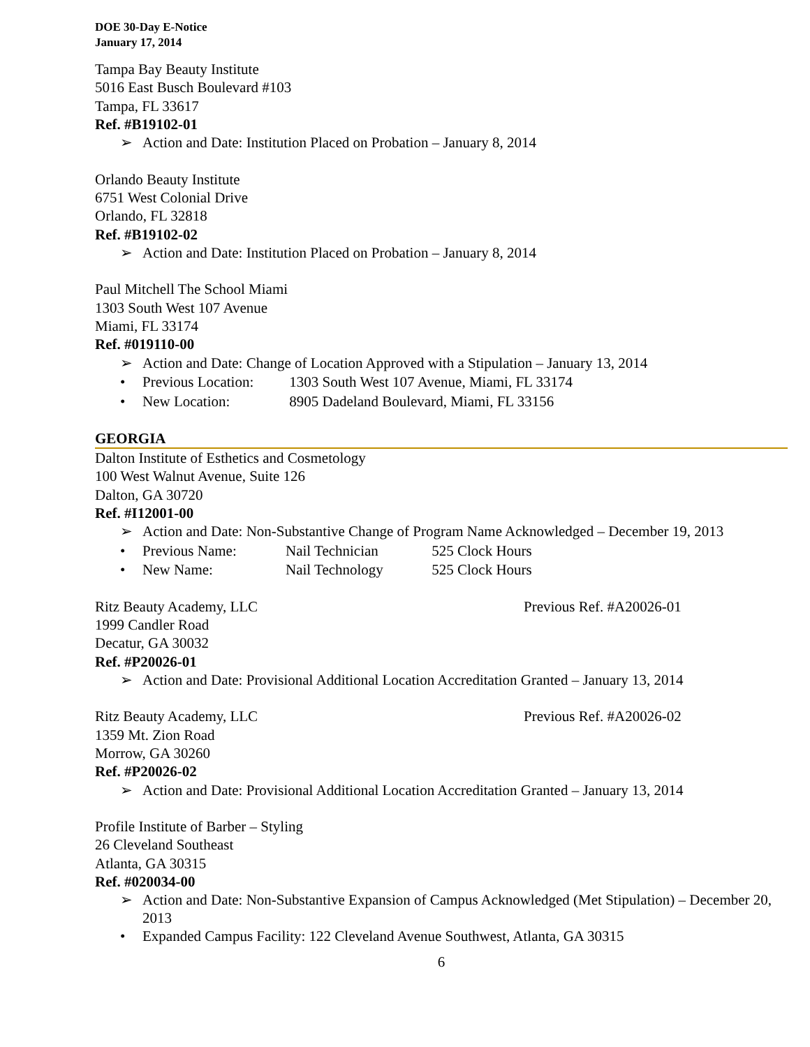DOE 30-Day E-Notice
January 17, 2014
Tampa Bay Beauty Institute
5016 East Busch Boulevard #103
Tampa, FL 33617
Ref. #B19102-01
➢ Action and Date: Institution Placed on Probation – January 8, 2014
Orlando Beauty Institute
6751 West Colonial Drive
Orlando, FL 32818
Ref. #B19102-02
➢ Action and Date: Institution Placed on Probation – January 8, 2014
Paul Mitchell The School Miami
1303 South West 107 Avenue
Miami, FL 33174
Ref. #019110-00
➢ Action and Date: Change of Location Approved with a Stipulation – January 13, 2014
• Previous Location: 1303 South West 107 Avenue, Miami, FL 33174
• New Location: 8905 Dadeland Boulevard, Miami, FL 33156
GEORGIA
Dalton Institute of Esthetics and Cosmetology
100 West Walnut Avenue, Suite 126
Dalton, GA 30720
Ref. #I12001-00
➢ Action and Date: Non-Substantive Change of Program Name Acknowledged – December 19, 2013
• Previous Name: Nail Technician 525 Clock Hours
• New Name: Nail Technology 525 Clock Hours
Ritz Beauty Academy, LLC Previous Ref. #A20026-01
1999 Candler Road
Decatur, GA 30032
Ref. #P20026-01
➢ Action and Date: Provisional Additional Location Accreditation Granted – January 13, 2014
Ritz Beauty Academy, LLC Previous Ref. #A20026-02
1359 Mt. Zion Road
Morrow, GA 30260
Ref. #P20026-02
➢ Action and Date: Provisional Additional Location Accreditation Granted – January 13, 2014
Profile Institute of Barber – Styling
26 Cleveland Southeast
Atlanta, GA 30315
Ref. #020034-00
➢ Action and Date: Non-Substantive Expansion of Campus Acknowledged (Met Stipulation) – December 20, 2013
• Expanded Campus Facility: 122 Cleveland Avenue Southwest, Atlanta, GA 30315
6